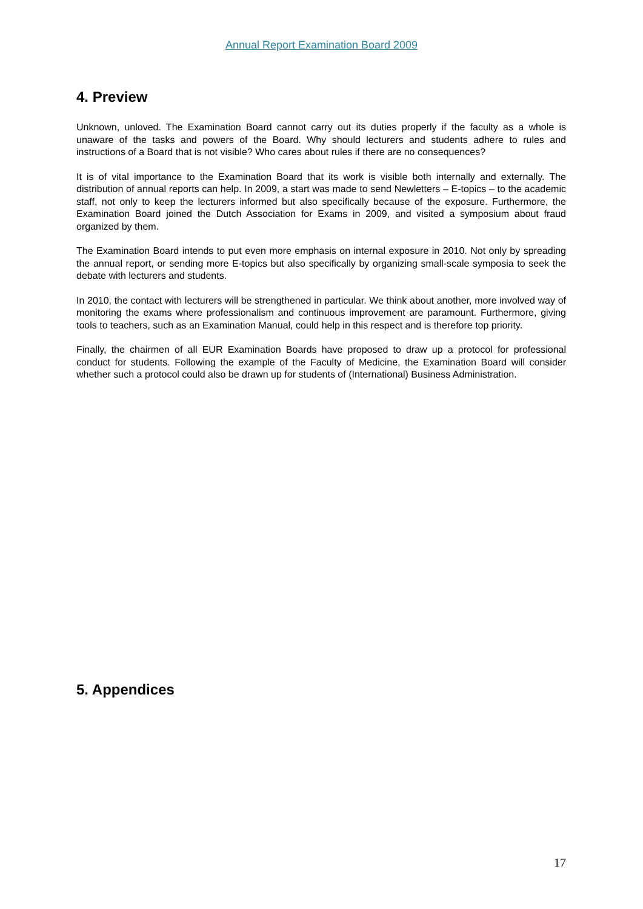Annual Report Examination Board 2009
4. Preview
Unknown, unloved. The Examination Board cannot carry out its duties properly if the faculty as a whole is unaware of the tasks and powers of the Board. Why should lecturers and students adhere to rules and instructions of a Board that is not visible? Who cares about rules if there are no consequences?
It is of vital importance to the Examination Board that its work is visible both internally and externally. The distribution of annual reports can help. In 2009, a start was made to send Newletters – E-topics – to the academic staff, not only to keep the lecturers informed but also specifically because of the exposure. Furthermore, the Examination Board joined the Dutch Association for Exams in 2009, and visited a symposium about fraud organized by them.
The Examination Board intends to put even more emphasis on internal exposure in 2010. Not only by spreading the annual report, or sending more E-topics but also specifically by organizing small-scale symposia to seek the debate with lecturers and students.
In 2010, the contact with lecturers will be strengthened in particular. We think about another, more involved way of monitoring the exams where professionalism and continuous improvement are paramount. Furthermore, giving tools to teachers, such as an Examination Manual, could help in this respect and is therefore top priority.
Finally, the chairmen of all EUR Examination Boards have proposed to draw up a protocol for professional conduct for students. Following the example of the Faculty of Medicine, the Examination Board will consider whether such a protocol could also be drawn up for students of (International) Business Administration.
5. Appendices
17